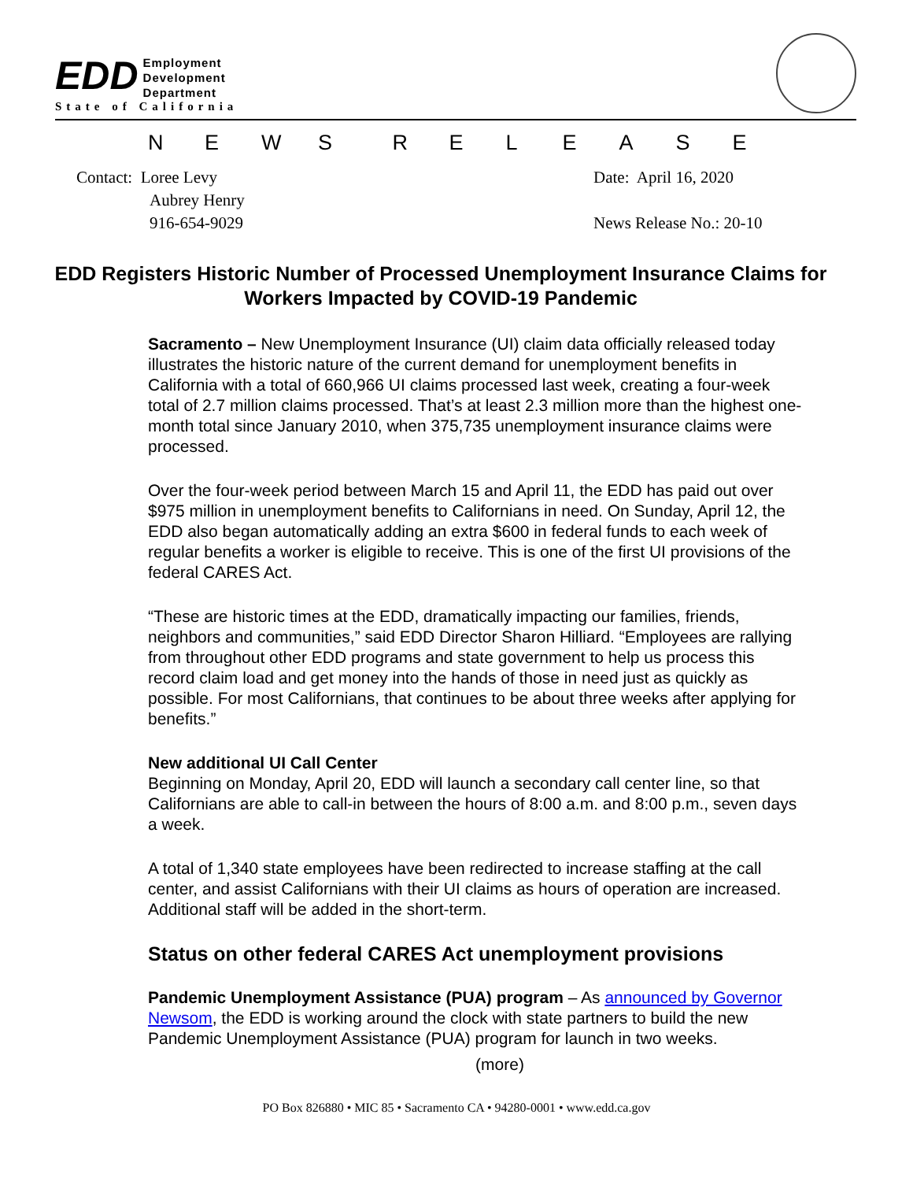EDD
Employment
Development
Department
State of California
NEWS RELEASE
Contact: Loree Levy
Aubrey Henry
916-654-9029
Date: April 16, 2020
News Release No.: 20-10
EDD Registers Historic Number of Processed Unemployment Insurance Claims for Workers Impacted by COVID-19 Pandemic
Sacramento – New Unemployment Insurance (UI) claim data officially released today illustrates the historic nature of the current demand for unemployment benefits in California with a total of 660,966 UI claims processed last week, creating a four-week total of 2.7 million claims processed. That’s at least 2.3 million more than the highest one-month total since January 2010, when 375,735 unemployment insurance claims were processed.
Over the four-week period between March 15 and April 11, the EDD has paid out over $975 million in unemployment benefits to Californians in need. On Sunday, April 12, the EDD also began automatically adding an extra $600 in federal funds to each week of regular benefits a worker is eligible to receive. This is one of the first UI provisions of the federal CARES Act.
“These are historic times at the EDD, dramatically impacting our families, friends, neighbors and communities,” said EDD Director Sharon Hilliard. “Employees are rallying from throughout other EDD programs and state government to help us process this record claim load and get money into the hands of those in need just as quickly as possible. For most Californians, that continues to be about three weeks after applying for benefits.”
New additional UI Call Center
Beginning on Monday, April 20, EDD will launch a secondary call center line, so that Californians are able to call-in between the hours of 8:00 a.m. and 8:00 p.m., seven days a week.
A total of 1,340 state employees have been redirected to increase staffing at the call center, and assist Californians with their UI claims as hours of operation are increased. Additional staff will be added in the short-term.
Status on other federal CARES Act unemployment provisions
Pandemic Unemployment Assistance (PUA) program – As announced by Governor Newsom, the EDD is working around the clock with state partners to build the new Pandemic Unemployment Assistance (PUA) program for launch in two weeks.
(more)
PO Box 826880 • MIC 85 • Sacramento CA • 94280-0001 • www.edd.ca.gov